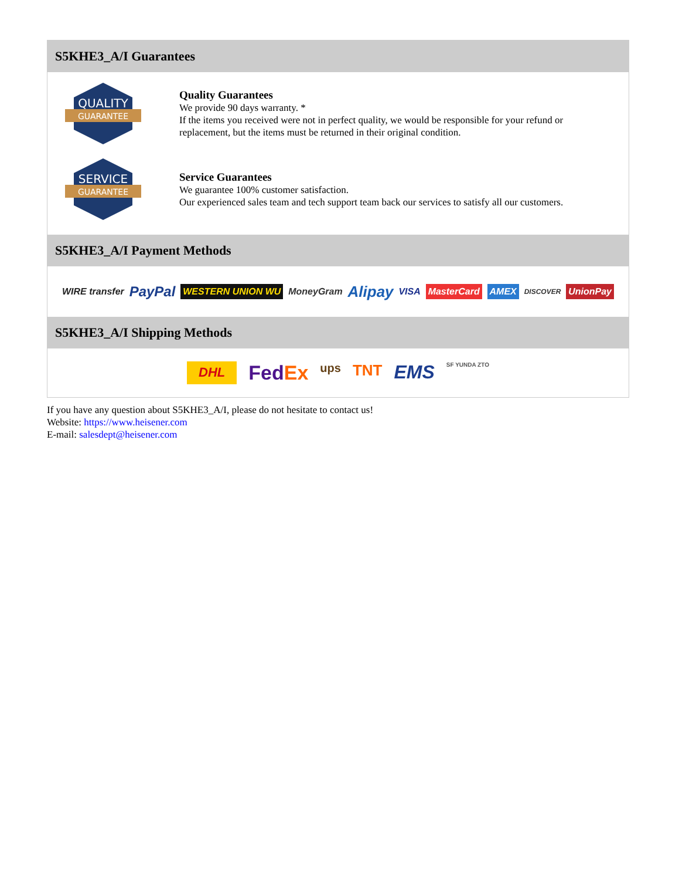S5KHE3_A/I Guarantees
QUALITY
GUARANTEE
Quality Guarantees
We provide 90 days warranty. *
If the items you received were not in perfect quality, we would be responsible for your refund or replacement, but the items must be returned in their original condition.
SERVICE
GUARANTEE
Service Guarantees
We guarantee 100% customer satisfaction.
Our experienced sales team and tech support team back our services to satisfy all our customers.
S5KHE3_A/I Payment Methods
WIRE transfer PayPal WESTERN UNION WU MoneyGram Alipay VISA MasterCard AMEX DISCOVER UnionPay
S5KHE3_A/I Shipping Methods
DHL FedEx ups TNT EMS SF YUNDA ZTO
If you have any question about S5KHE3_A/I, please do not hesitate to contact us!
Website: https://www.heisener.com
E-mail: salesdept@heisener.com